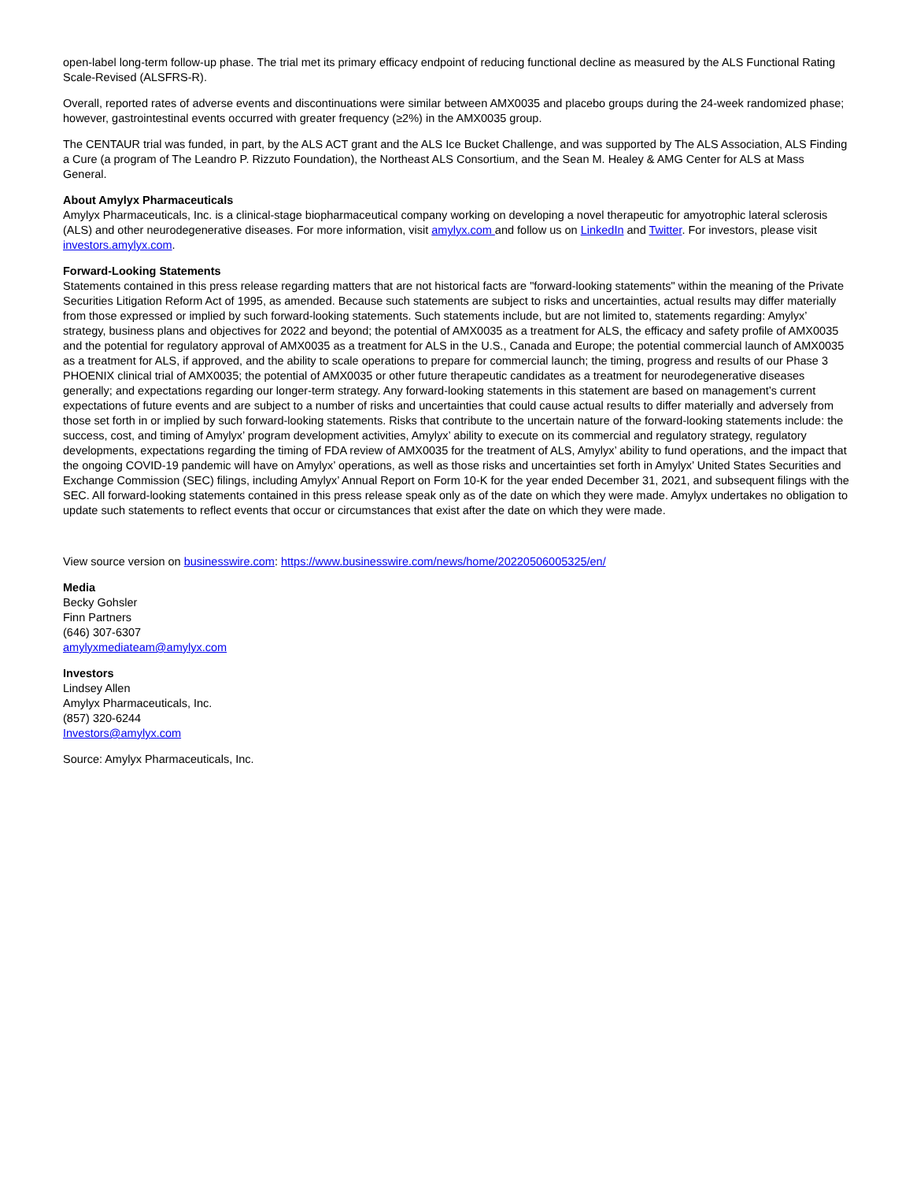open-label long-term follow-up phase. The trial met its primary efficacy endpoint of reducing functional decline as measured by the ALS Functional Rating Scale-Revised (ALSFRS-R).
Overall, reported rates of adverse events and discontinuations were similar between AMX0035 and placebo groups during the 24-week randomized phase; however, gastrointestinal events occurred with greater frequency (≥2%) in the AMX0035 group.
The CENTAUR trial was funded, in part, by the ALS ACT grant and the ALS Ice Bucket Challenge, and was supported by The ALS Association, ALS Finding a Cure (a program of The Leandro P. Rizzuto Foundation), the Northeast ALS Consortium, and the Sean M. Healey & AMG Center for ALS at Mass General.
About Amylyx Pharmaceuticals
Amylyx Pharmaceuticals, Inc. is a clinical-stage biopharmaceutical company working on developing a novel therapeutic for amyotrophic lateral sclerosis (ALS) and other neurodegenerative diseases. For more information, visit amylyx.com and follow us on LinkedIn and Twitter. For investors, please visit investors.amylyx.com.
Forward-Looking Statements
Statements contained in this press release regarding matters that are not historical facts are "forward-looking statements" within the meaning of the Private Securities Litigation Reform Act of 1995, as amended. Because such statements are subject to risks and uncertainties, actual results may differ materially from those expressed or implied by such forward-looking statements. Such statements include, but are not limited to, statements regarding: Amylyx’ strategy, business plans and objectives for 2022 and beyond; the potential of AMX0035 as a treatment for ALS, the efficacy and safety profile of AMX0035 and the potential for regulatory approval of AMX0035 as a treatment for ALS in the U.S., Canada and Europe; the potential commercial launch of AMX0035 as a treatment for ALS, if approved, and the ability to scale operations to prepare for commercial launch; the timing, progress and results of our Phase 3 PHOENIX clinical trial of AMX0035; the potential of AMX0035 or other future therapeutic candidates as a treatment for neurodegenerative diseases generally; and expectations regarding our longer-term strategy. Any forward-looking statements in this statement are based on management’s current expectations of future events and are subject to a number of risks and uncertainties that could cause actual results to differ materially and adversely from those set forth in or implied by such forward-looking statements. Risks that contribute to the uncertain nature of the forward-looking statements include: the success, cost, and timing of Amylyx’ program development activities, Amylyx’ ability to execute on its commercial and regulatory strategy, regulatory developments, expectations regarding the timing of FDA review of AMX0035 for the treatment of ALS, Amylyx’ ability to fund operations, and the impact that the ongoing COVID-19 pandemic will have on Amylyx’ operations, as well as those risks and uncertainties set forth in Amylyx’ United States Securities and Exchange Commission (SEC) filings, including Amylyx’ Annual Report on Form 10-K for the year ended December 31, 2021, and subsequent filings with the SEC. All forward-looking statements contained in this press release speak only as of the date on which they were made. Amylyx undertakes no obligation to update such statements to reflect events that occur or circumstances that exist after the date on which they were made.
View source version on businesswire.com: https://www.businesswire.com/news/home/20220506005325/en/
Media
Becky Gohsler
Finn Partners
(646) 307-6307
amylyxmediateam@amylyx.com
Investors
Lindsey Allen
Amylyx Pharmaceuticals, Inc.
(857) 320-6244
Investors@amylyx.com
Source: Amylyx Pharmaceuticals, Inc.